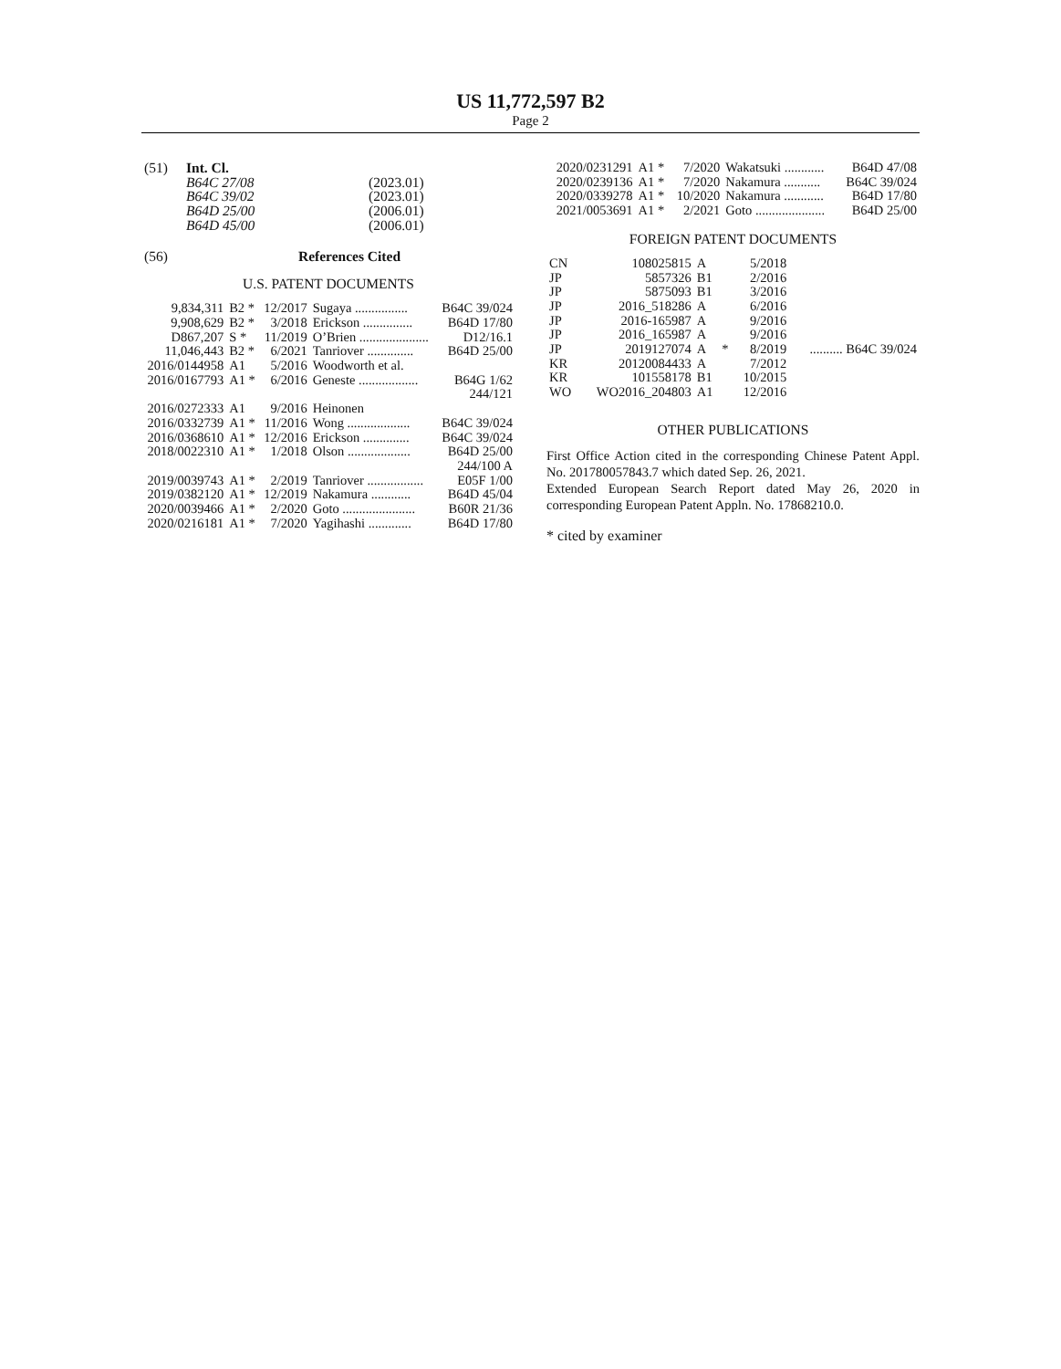US 11,772,597 B2
Page 2
| (51) | Int. Cl. | |
| | B64C 27/08 | (2023.01) |
| | B64C 39/02 | (2023.01) |
| | B64D 25/00 | (2006.01) |
| | B64D 45/00 | (2006.01) |
| (56) | References Cited |
U.S. PATENT DOCUMENTS
| 9,834,311 | B2 * | 12/2017 | Sugaya ................ | B64C 39/024 |
| 9,908,629 | B2 * | 3/2018 | Erickson ............... | B64D 17/80 |
| D867,207 | S * | 11/2019 | O’Brien ..................... | D12/16.1 |
| 11,046,443 | B2 * | 6/2021 | Tanriover .............. | B64D 25/00 |
| 2016/0144958 | A1 | 5/2016 | Woodworth et al. | |
| 2016/0167793 | A1 * | 6/2016 | Geneste .................. | B64G 1/62 |
| 244/121 | | | | |
| 2016/0272333 | A1 | 9/2016 | Heinonen | |
| 2016/0332739 | A1 * | 11/2016 | Wong ................... | B64C 39/024 |
| 2016/0368610 | A1 * | 12/2016 | Erickson .............. | B64C 39/024 |
| 2018/0022310 | A1 * | 1/2018 | Olson ................... | B64D 25/00 |
| 244/100 A | | | | |
| 2019/0039743 | A1 * | 2/2019 | Tanriover ................. | E05F 1/00 |
| 2019/0382120 | A1 * | 12/2019 | Nakamura ............ | B64D 45/04 |
| 2020/0039466 | A1 * | 2/2020 | Goto ...................... | B60R 21/36 |
| 2020/0216181 | A1 * | 7/2020 | Yagihashi ............. | B64D 17/80 |
| 2020/0231291 | A1 * | 7/2020 | Wakatsuki ............ | B64D 47/08 |
| 2020/0239136 | A1 * | 7/2020 | Nakamura ........... | B64C 39/024 |
| 2020/0339278 | A1 * | 10/2020 | Nakamura ............ | B64D 17/80 |
| 2021/0053691 | A1 * | 2/2021 | Goto ..................... | B64D 25/00 |
FOREIGN PATENT DOCUMENTS
| CN | 108025815 | A | | 5/2018 | |
| JP | 5857326 | B1 | | 2/2016 | |
| JP | 5875093 | B1 | | 3/2016 | |
| JP | 2016_518286 | A | | 6/2016 | |
| JP | 2016-165987 | A | | 9/2016 | |
| JP | 2016_165987 | A | | 9/2016 | |
| JP | 2019127074 | A | * | 8/2019 | .......... B64C 39/024 |
| KR | 20120084433 | A | | 7/2012 | |
| KR | 101558178 | B1 | | 10/2015 | |
| WO | WO2016_204803 | A1 | | 12/2016 | |
OTHER PUBLICATIONS
First Office Action cited in the corresponding Chinese Patent Appl. No. 201780057843.7 which dated Sep. 26, 2021.
Extended European Search Report dated May 26, 2020 in corresponding European Patent Appln. No. 17868210.0.
* cited by examiner